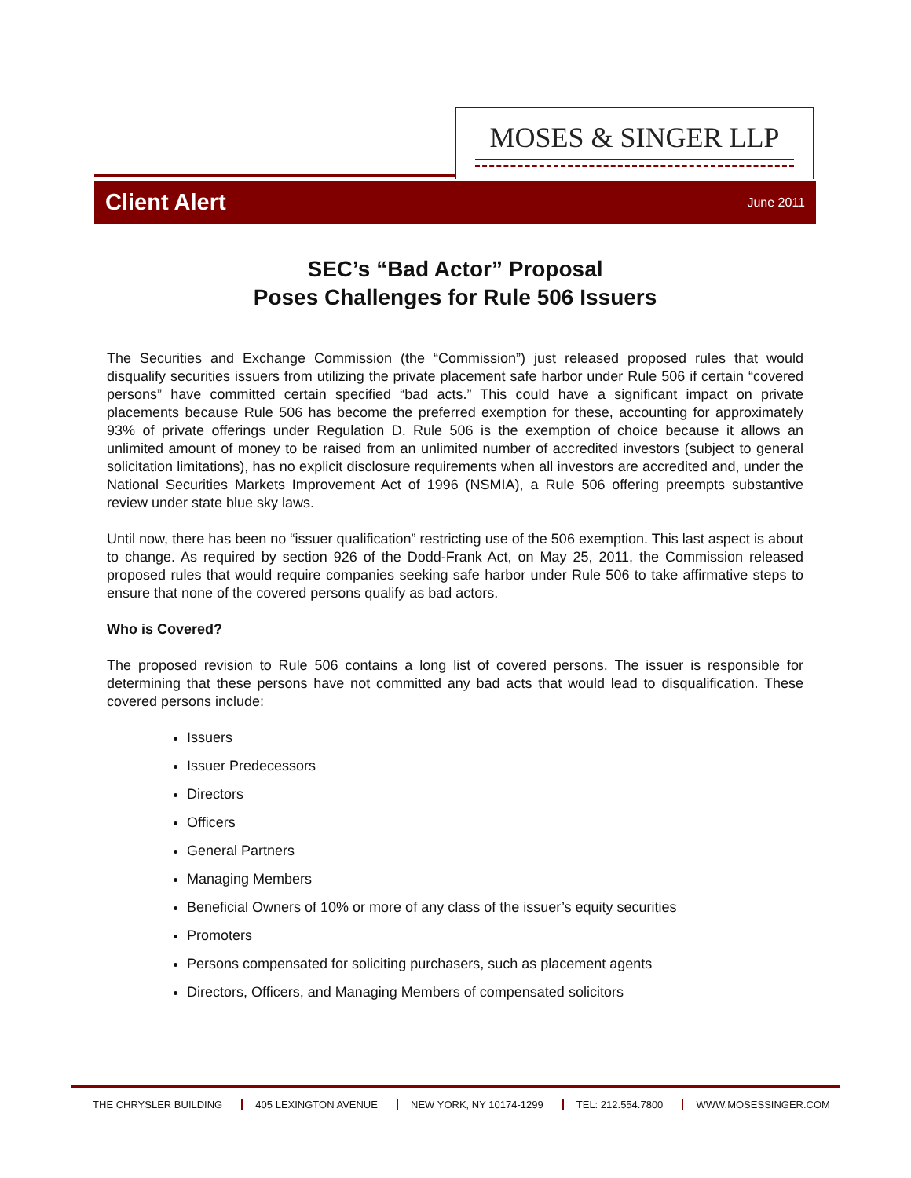MOSES & SINGER LLP
Client Alert June 2011
SEC’s “Bad Actor” Proposal
Poses Challenges for Rule 506 Issuers
The Securities and Exchange Commission (the “Commission”) just released proposed rules that would disqualify securities issuers from utilizing the private placement safe harbor under Rule 506 if certain “covered persons” have committed certain specified “bad acts.” This could have a significant impact on private placements because Rule 506 has become the preferred exemption for these, accounting for approximately 93% of private offerings under Regulation D. Rule 506 is the exemption of choice because it allows an unlimited amount of money to be raised from an unlimited number of accredited investors (subject to general solicitation limitations), has no explicit disclosure requirements when all investors are accredited and, under the National Securities Markets Improvement Act of 1996 (NSMIA), a Rule 506 offering preempts substantive review under state blue sky laws.
Until now, there has been no “issuer qualification” restricting use of the 506 exemption. This last aspect is about to change. As required by section 926 of the Dodd-Frank Act, on May 25, 2011, the Commission released proposed rules that would require companies seeking safe harbor under Rule 506 to take affirmative steps to ensure that none of the covered persons qualify as bad actors.
Who is Covered?
The proposed revision to Rule 506 contains a long list of covered persons. The issuer is responsible for determining that these persons have not committed any bad acts that would lead to disqualification. These covered persons include:
Issuers
Issuer Predecessors
Directors
Officers
General Partners
Managing Members
Beneficial Owners of 10% or more of any class of the issuer’s equity securities
Promoters
Persons compensated for soliciting purchasers, such as placement agents
Directors, Officers, and Managing Members of compensated solicitors
THE CHRYSLER BUILDING 405 LEXINGTON AVENUE NEW YORK, NY 10174-1299 TEL: 212.554.7800 WWW.MOSESSINGER.COM